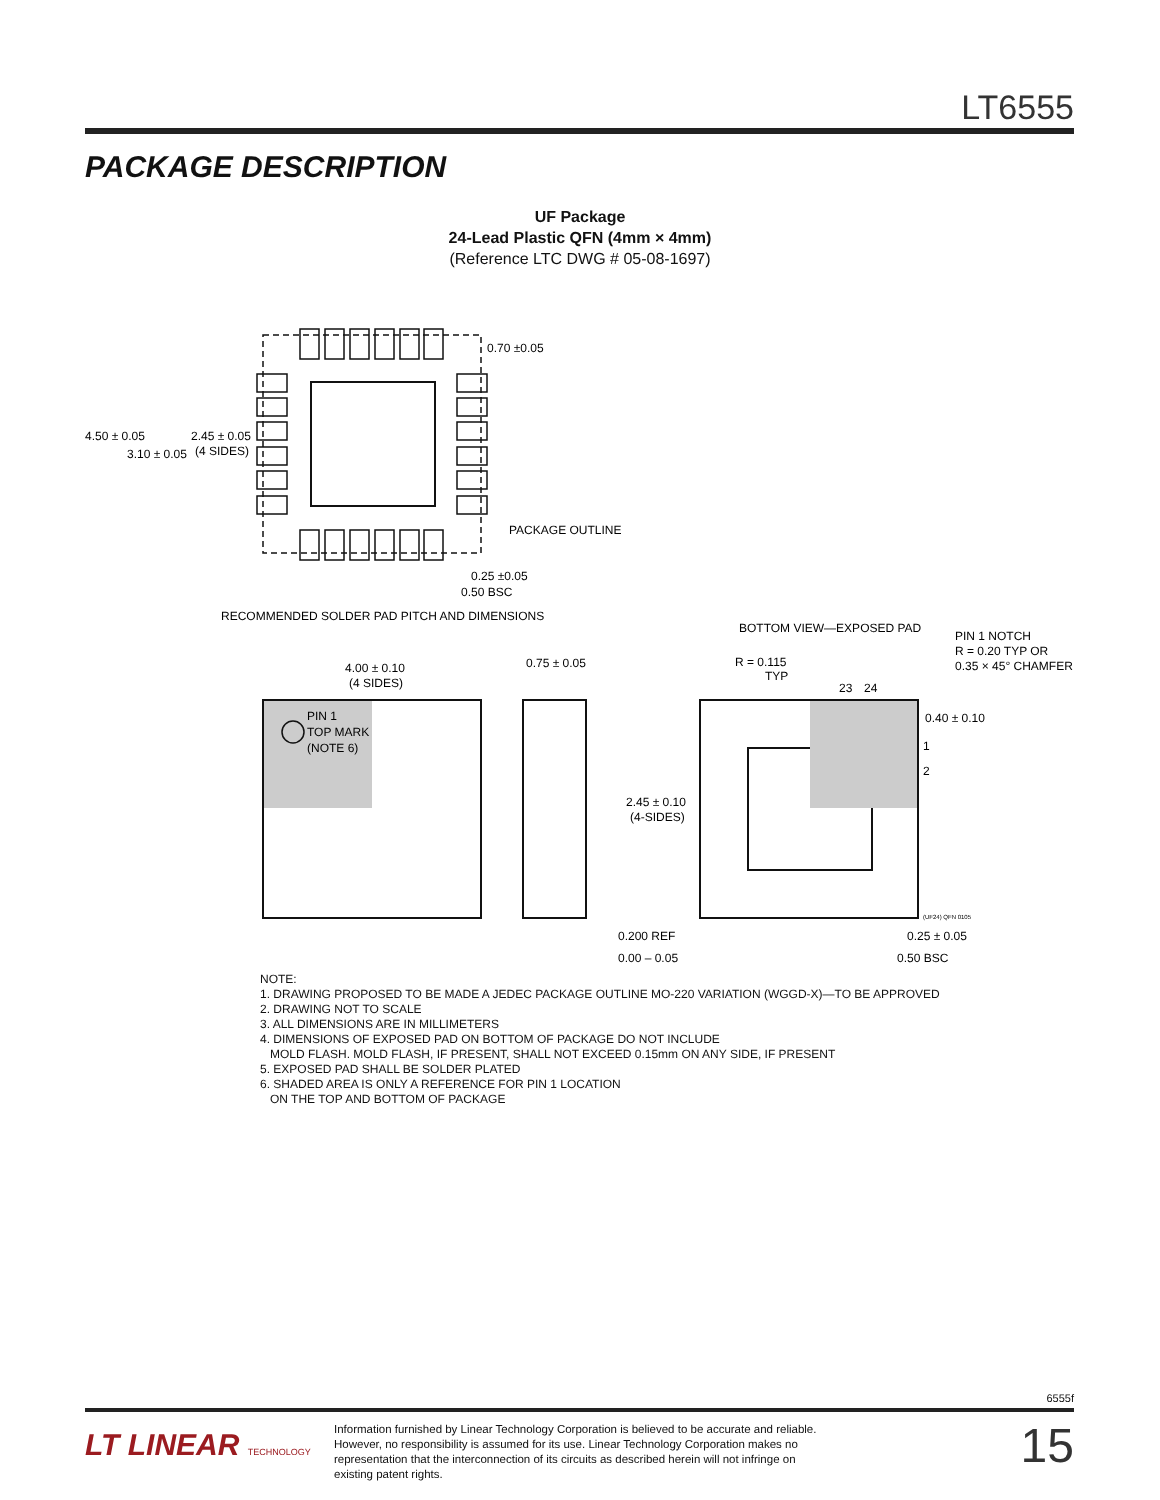LT6555
PACKAGE DESCRIPTION
UF Package
24-Lead Plastic QFN (4mm × 4mm)
(Reference LTC DWG # 05-08-1697)
4.50 ± 0.05
3.10 ± 0.05
2.45 ± 0.05
(4 SIDES)
0.70 ±0.05
PACKAGE OUTLINE
0.25 ±0.05
0.50 BSC
RECOMMENDED SOLDER PAD PITCH AND DIMENSIONS
BOTTOM VIEW—EXPOSED PAD
PIN 1 NOTCH
R = 0.20 TYP OR
0.35 × 45° CHAMFER
4.00 ± 0.10
(4 SIDES)
0.75 ± 0.05
R = 0.115
TYP
23
24
PIN 1
TOP MARK
(NOTE 6)
0.40 ± 0.10
1
2
2.45 ± 0.10
(4-SIDES)
(UF24) QFN 0105
0.200 REF
0.00 – 0.05
0.25 ± 0.05
0.50 BSC
NOTE:
1. DRAWING PROPOSED TO BE MADE A JEDEC PACKAGE OUTLINE MO-220 VARIATION (WGGD-X)—TO BE APPROVED
2. DRAWING NOT TO SCALE
3. ALL DIMENSIONS ARE IN MILLIMETERS
4. DIMENSIONS OF EXPOSED PAD ON BOTTOM OF PACKAGE DO NOT INCLUDE
MOLD FLASH. MOLD FLASH, IF PRESENT, SHALL NOT EXCEED 0.15mm ON ANY SIDE, IF PRESENT
5. EXPOSED PAD SHALL BE SOLDER PLATED
6. SHADED AREA IS ONLY A REFERENCE FOR PIN 1 LOCATION
ON THE TOP AND BOTTOM OF PACKAGE
6555f
LT LINEAR TECHNOLOGY
Information furnished by Linear Technology Corporation is believed to be accurate and reliable. However, no responsibility is assumed for its use. Linear Technology Corporation makes no representation that the interconnection of its circuits as described herein will not infringe on existing patent rights.
15